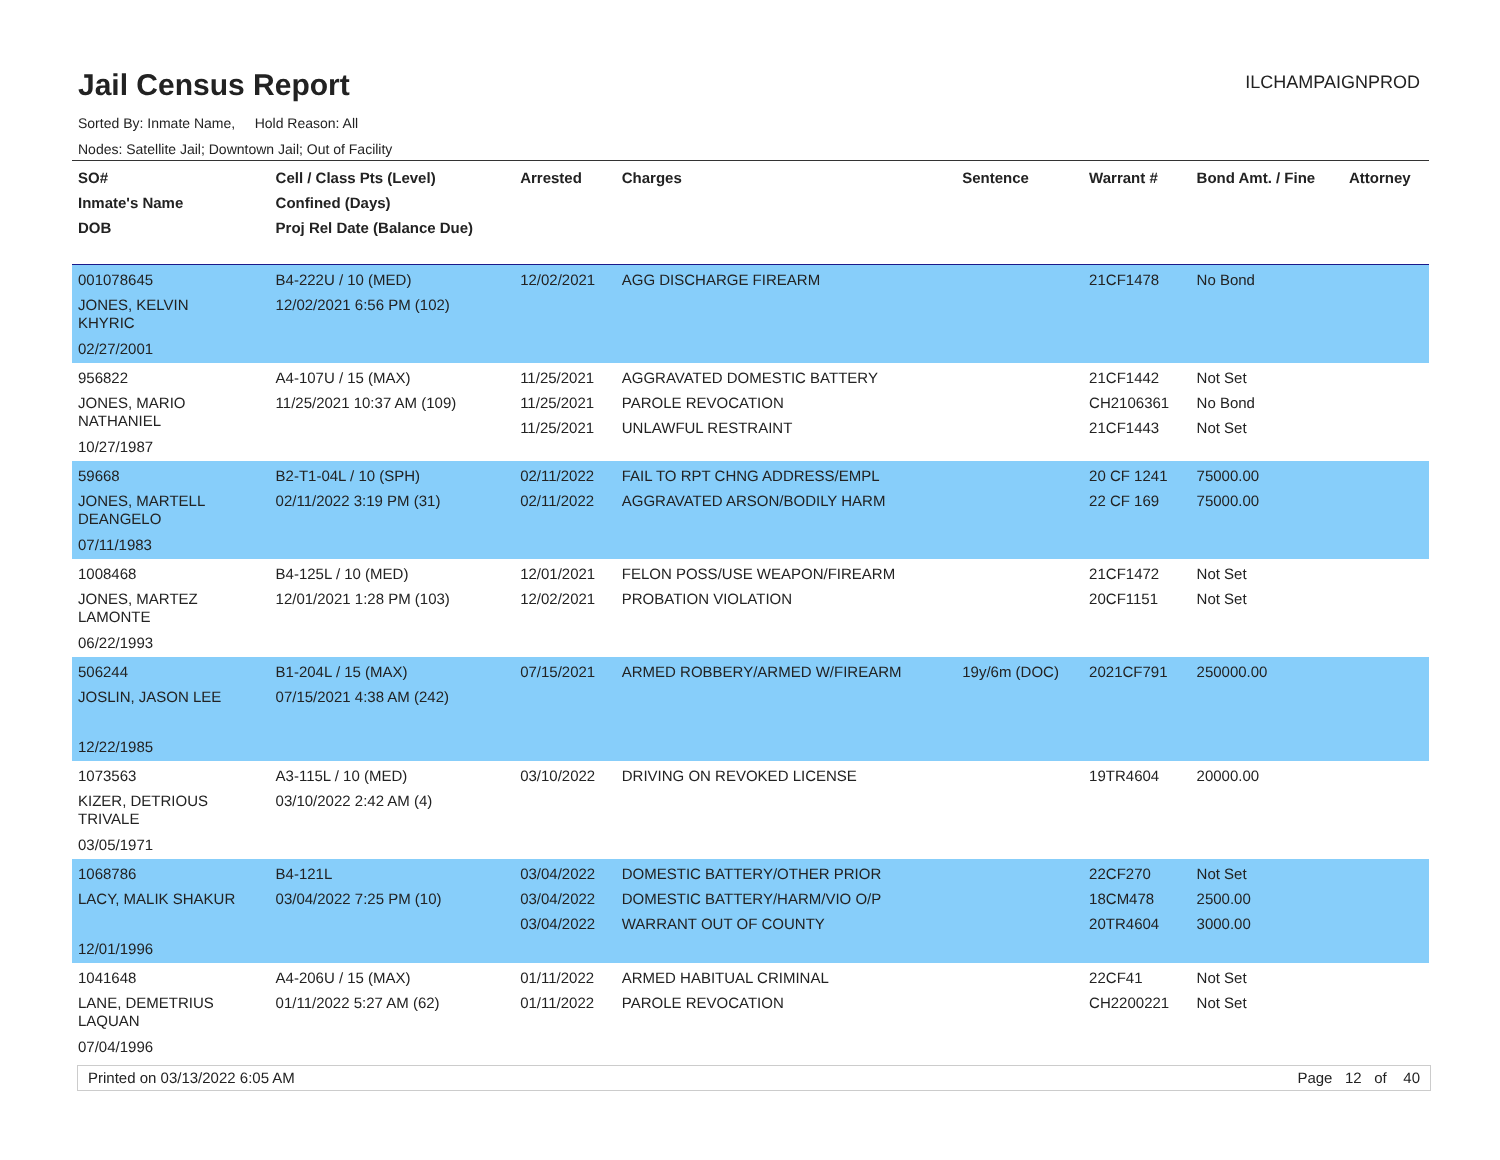Jail Census Report
ILCHAMPAIGNPROD
Sorted By: Inmate Name, Hold Reason: All
Nodes: Satellite Jail; Downtown Jail; Out of Facility
| SO# Inmate's Name DOB | Cell / Class Pts (Level) Confined (Days) Proj Rel Date (Balance Due) | Arrested | Charges | Sentence | Warrant # | Bond Amt. / Fine | Attorney |
| --- | --- | --- | --- | --- | --- | --- | --- |
| 001078645 JONES, KELVIN KHYRIC 02/27/2001 | B4-222U / 10 (MED) 12/02/2021 6:56 PM (102) | 12/02/2021 | AGG DISCHARGE FIREARM | | 21CF1478 | No Bond | |
| 956822 JONES, MARIO NATHANIEL 10/27/1987 | A4-107U / 15 (MAX) 11/25/2021 10:37 AM (109) | 11/25/2021 11/25/2021 11/25/2021 | AGGRAVATED DOMESTIC BATTERY PAROLE REVOCATION UNLAWFUL RESTRAINT | | 21CF1442 CH2106361 21CF1443 | Not Set No Bond Not Set | |
| 59668 JONES, MARTELL DEANGELO 07/11/1983 | B2-T1-04L / 10 (SPH) 02/11/2022 3:19 PM (31) | 02/11/2022 02/11/2022 | FAIL TO RPT CHNG ADDRESS/EMPL AGGRAVATED ARSON/BODILY HARM | | 20 CF 1241 22 CF 169 | 75000.00 75000.00 | |
| 1008468 JONES, MARTEZ LAMONTE 06/22/1993 | B4-125L / 10 (MED) 12/01/2021 1:28 PM (103) | 12/01/2021 12/02/2021 | FELON POSS/USE WEAPON/FIREARM PROBATION VIOLATION | | 21CF1472 20CF1151 | Not Set Not Set | |
| 506244 JOSLIN, JASON LEE 12/22/1985 | B1-204L / 15 (MAX) 07/15/2021 4:38 AM (242) | 07/15/2021 | ARMED ROBBERY/ARMED W/FIREARM | 19y/6m (DOC) | 2021CF791 | 250000.00 | |
| 1073563 KIZER, DETRIOUS TRIVALE 03/05/1971 | A3-115L / 10 (MED) 03/10/2022 2:42 AM (4) | 03/10/2022 | DRIVING ON REVOKED LICENSE | | 19TR4604 | 20000.00 | |
| 1068786 LACY, MALIK SHAKUR 12/01/1996 | B4-121L 03/04/2022 7:25 PM (10) | 03/04/2022 03/04/2022 03/04/2022 | DOMESTIC BATTERY/OTHER PRIOR DOMESTIC BATTERY/HARM/VIO O/P WARRANT OUT OF COUNTY | | 22CF270 18CM478 20TR4604 | Not Set 2500.00 3000.00 | |
| 1041648 LANE, DEMETRIUS LAQUAN 07/04/1996 | A4-206U / 15 (MAX) 01/11/2022 5:27 AM (62) | 01/11/2022 01/11/2022 | ARMED HABITUAL CRIMINAL PAROLE REVOCATION | | 22CF41 CH2200221 | Not Set Not Set | |
Printed on 03/13/2022 6:05 AM Page 12 of 40